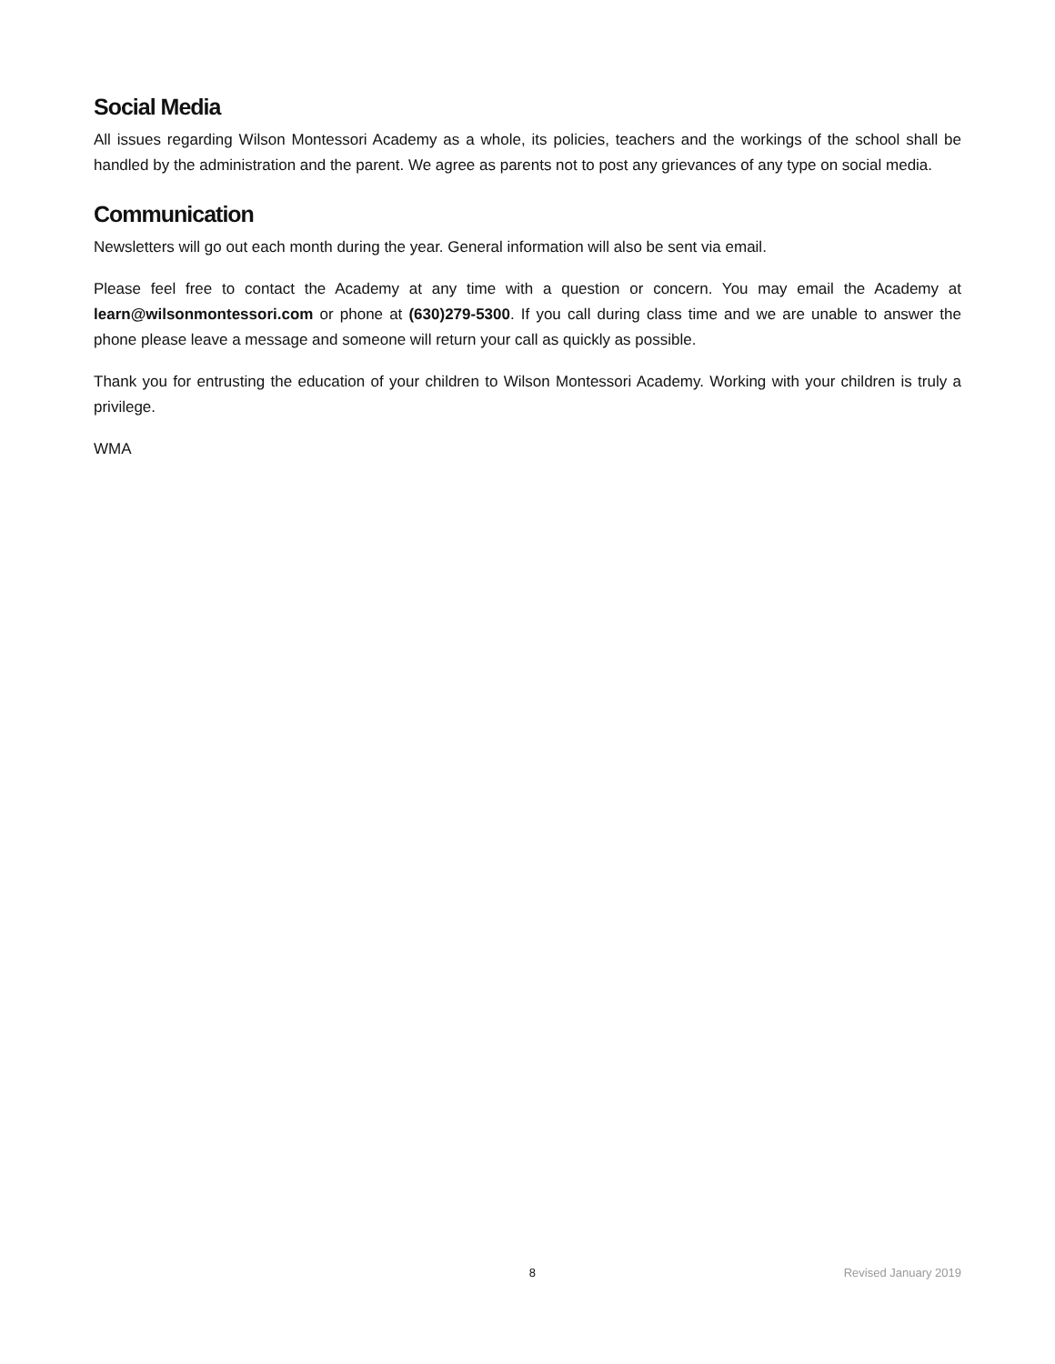Social Media
All issues regarding Wilson Montessori Academy as a whole, its policies, teachers and the workings of the school shall be handled by the administration and the parent. We agree as parents not to post any grievances of any type on social media.
Communication
Newsletters will go out each month during the year. General information will also be sent via email.
Please feel free to contact the Academy at any time with a question or concern. You may email the Academy at learn@wilsonmontessori.com or phone at (630)279-5300. If you call during class time and we are unable to answer the phone please leave a message and someone will return your call as quickly as possible.
Thank you for entrusting the education of your children to Wilson Montessori Academy. Working with your children is truly a privilege.
WMA
8 Revised January 2019